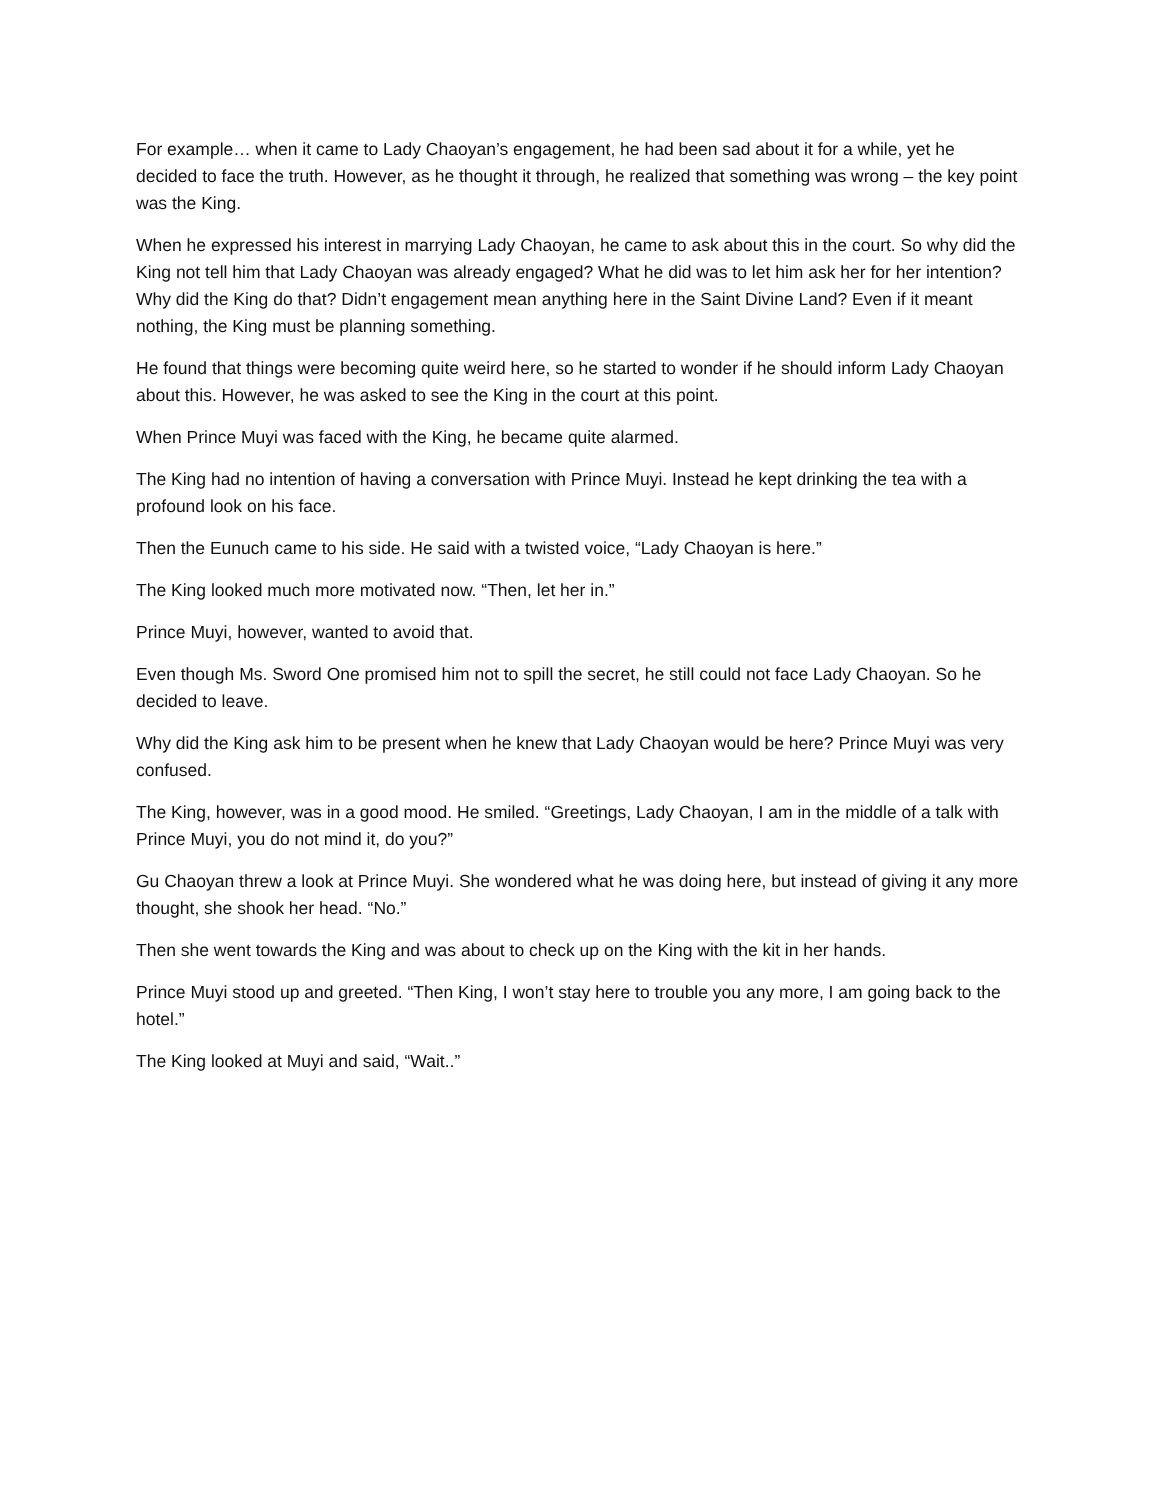For example… when it came to Lady Chaoyan’s engagement, he had been sad about it for a while, yet he decided to face the truth. However, as he thought it through, he realized that something was wrong – the key point was the King.
When he expressed his interest in marrying Lady Chaoyan, he came to ask about this in the court. So why did the King not tell him that Lady Chaoyan was already engaged? What he did was to let him ask her for her intention? Why did the King do that? Didn’t engagement mean anything here in the Saint Divine Land? Even if it meant nothing, the King must be planning something.
He found that things were becoming quite weird here, so he started to wonder if he should inform Lady Chaoyan about this. However, he was asked to see the King in the court at this point.
When Prince Muyi was faced with the King, he became quite alarmed.
The King had no intention of having a conversation with Prince Muyi. Instead he kept drinking the tea with a profound look on his face.
Then the Eunuch came to his side. He said with a twisted voice, “Lady Chaoyan is here.”
The King looked much more motivated now. “Then, let her in.”
Prince Muyi, however, wanted to avoid that.
Even though Ms. Sword One promised him not to spill the secret, he still could not face Lady Chaoyan. So he decided to leave.
Why did the King ask him to be present when he knew that Lady Chaoyan would be here? Prince Muyi was very confused.
The King, however, was in a good mood. He smiled. “Greetings, Lady Chaoyan, I am in the middle of a talk with Prince Muyi, you do not mind it, do you?”
Gu Chaoyan threw a look at Prince Muyi. She wondered what he was doing here, but instead of giving it any more thought, she shook her head. “No.”
Then she went towards the King and was about to check up on the King with the kit in her hands.
Prince Muyi stood up and greeted. “Then King, I won’t stay here to trouble you any more, I am going back to the hotel.”
The King looked at Muyi and said, “Wait..”